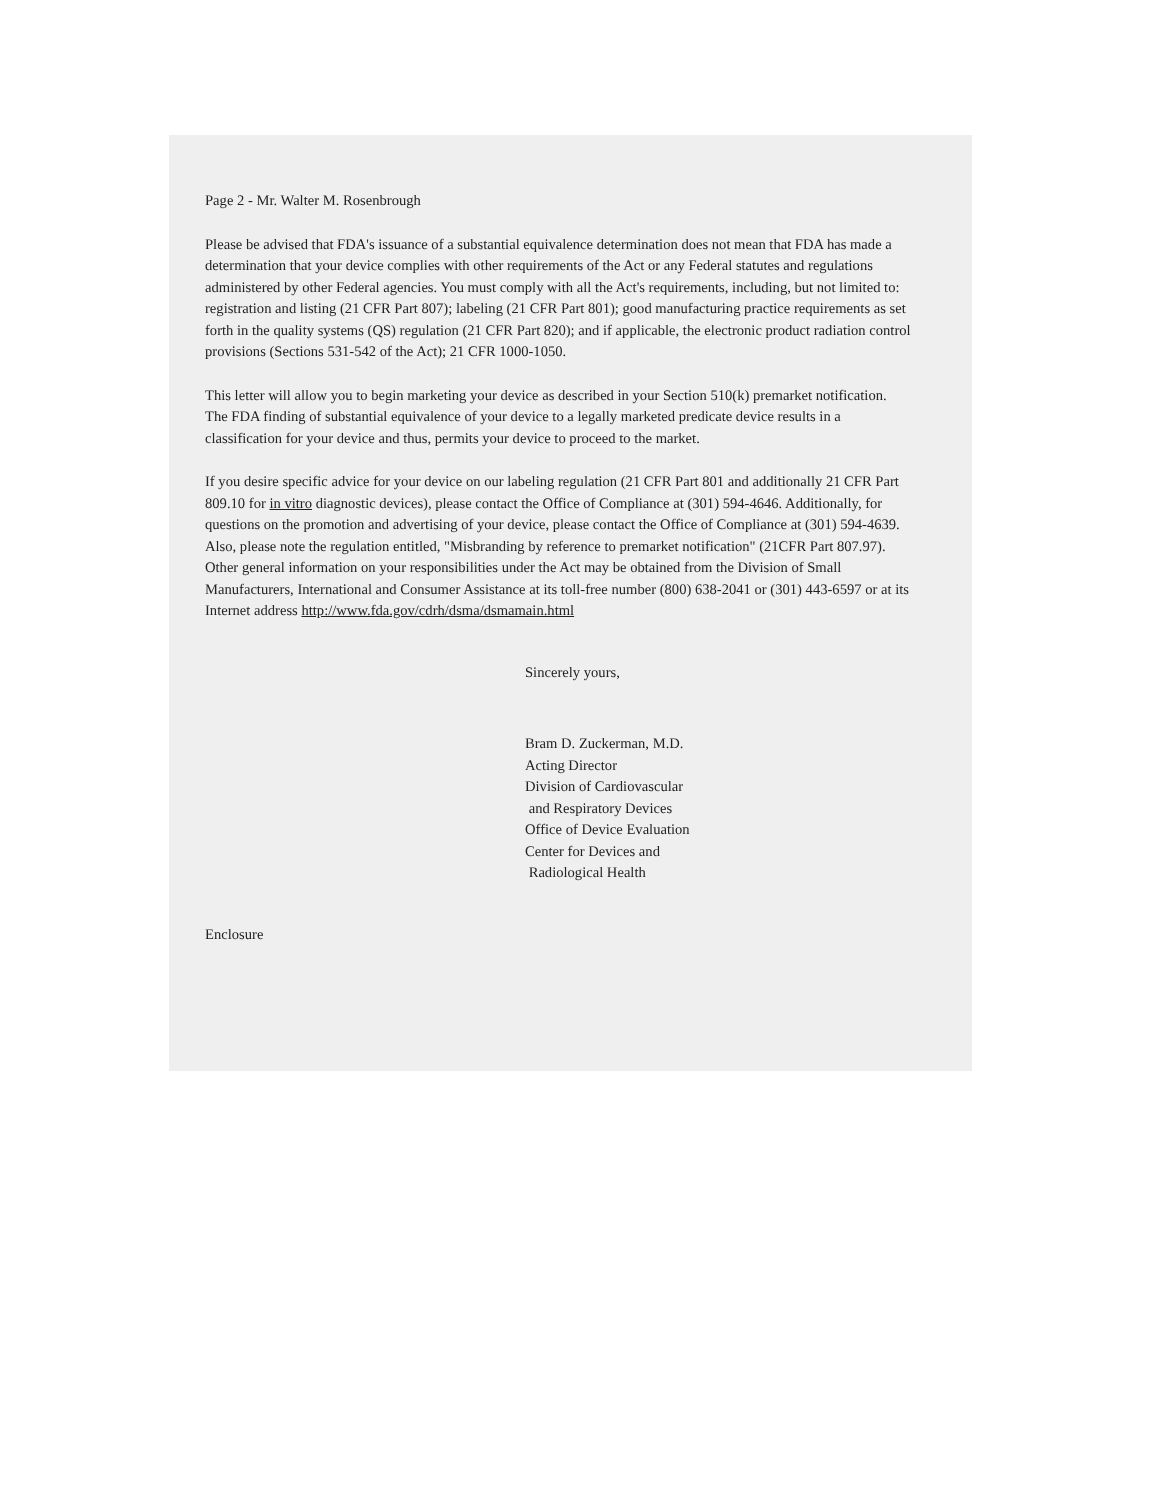Page 2 - Mr. Walter M. Rosenbrough
Please be advised that FDA's issuance of a substantial equivalence determination does not mean that FDA has made a determination that your device complies with other requirements of the Act or any Federal statutes and regulations administered by other Federal agencies. You must comply with all the Act's requirements, including, but not limited to: registration and listing (21 CFR Part 807); labeling (21 CFR Part 801); good manufacturing practice requirements as set forth in the quality systems (QS) regulation (21 CFR Part 820); and if applicable, the electronic product radiation control provisions (Sections 531-542 of the Act); 21 CFR 1000-1050.
This letter will allow you to begin marketing your device as described in your Section 510(k) premarket notification. The FDA finding of substantial equivalence of your device to a legally marketed predicate device results in a classification for your device and thus, permits your device to proceed to the market.
If you desire specific advice for your device on our labeling regulation (21 CFR Part 801 and additionally 21 CFR Part 809.10 for in vitro diagnostic devices), please contact the Office of Compliance at (301) 594-4646. Additionally, for questions on the promotion and advertising of your device, please contact the Office of Compliance at (301) 594-4639. Also, please note the regulation entitled, "Misbranding by reference to premarket notification" (21CFR Part 807.97). Other general information on your responsibilities under the Act may be obtained from the Division of Small Manufacturers, International and Consumer Assistance at its toll-free number (800) 638-2041 or (301) 443-6597 or at its Internet address http://www.fda.gov/cdrh/dsma/dsmamain.html
Sincerely yours,
Bram D. Zuckerman, M.D.
Acting Director
Division of Cardiovascular
and Respiratory Devices
Office of Device Evaluation
Center for Devices and
Radiological Health
Enclosure